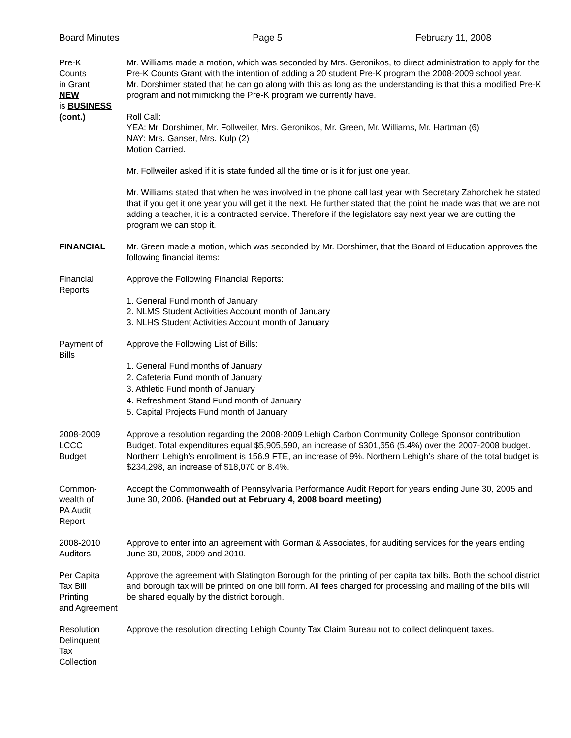Board Minutes Page 5 February 11, 2008
Pre-K
Counts
in Grant
NEW
is BUSINESS
(cont.)
Mr. Williams made a motion, which was seconded by Mrs. Geronikos, to direct administration to apply for the Pre-K Counts Grant with the intention of adding a 20 student Pre-K program the 2008-2009 school year.
Mr. Dorshimer stated that he can go along with this as long as the understanding is that this a modified Pre-K program and not mimicking the Pre-K program we currently have.
Roll Call:
YEA: Mr. Dorshimer, Mr. Follweiler, Mrs. Geronikos, Mr. Green, Mr. Williams, Mr. Hartman (6)
NAY: Mrs. Ganser, Mrs. Kulp (2)
Motion Carried.
Mr. Follweiler asked if it is state funded all the time or is it for just one year.
Mr. Williams stated that when he was involved in the phone call last year with Secretary Zahorchek he stated that if you get it one year you will get it the next. He further stated that the point he made was that we are not adding a teacher, it is a contracted service. Therefore if the legislators say next year we are cutting the program we can stop it.
FINANCIAL Mr. Green made a motion, which was seconded by Mr. Dorshimer, that the Board of Education approves the following financial items:
Financial
Reports
Approve the Following Financial Reports:
1. General Fund month of January
2. NLMS Student Activities Account month of January
3. NLHS Student Activities Account month of January
Payment of
Bills
Approve the Following List of Bills:
1. General Fund months of January
2. Cafeteria Fund month of January
3. Athletic Fund month of January
4. Refreshment Stand Fund month of January
5. Capital Projects Fund month of January
2008-2009
LCCC
Budget
Approve a resolution regarding the 2008-2009 Lehigh Carbon Community College Sponsor contribution Budget. Total expenditures equal $5,905,590, an increase of $301,656 (5.4%) over the 2007-2008 budget. Northern Lehigh’s enrollment is 156.9 FTE, an increase of 9%. Northern Lehigh’s share of the total budget is $234,298, an increase of $18,070 or 8.4%.
Common-
wealth of
PA Audit
Report
Accept the Commonwealth of Pennsylvania Performance Audit Report for years ending June 30, 2005 and June 30, 2006. (Handed out at February 4, 2008 board meeting)
2008-2010
Auditors
Approve to enter into an agreement with Gorman & Associates, for auditing services for the years ending June 30, 2008, 2009 and 2010.
Per Capita
Tax Bill
Printing
and Agreement
Approve the agreement with Slatington Borough for the printing of per capita tax bills. Both the school district and borough tax will be printed on one bill form. All fees charged for processing and mailing of the bills will be shared equally by the district borough.
Resolution
Delinquent
Tax
Collection
Approve the resolution directing Lehigh County Tax Claim Bureau not to collect delinquent taxes.